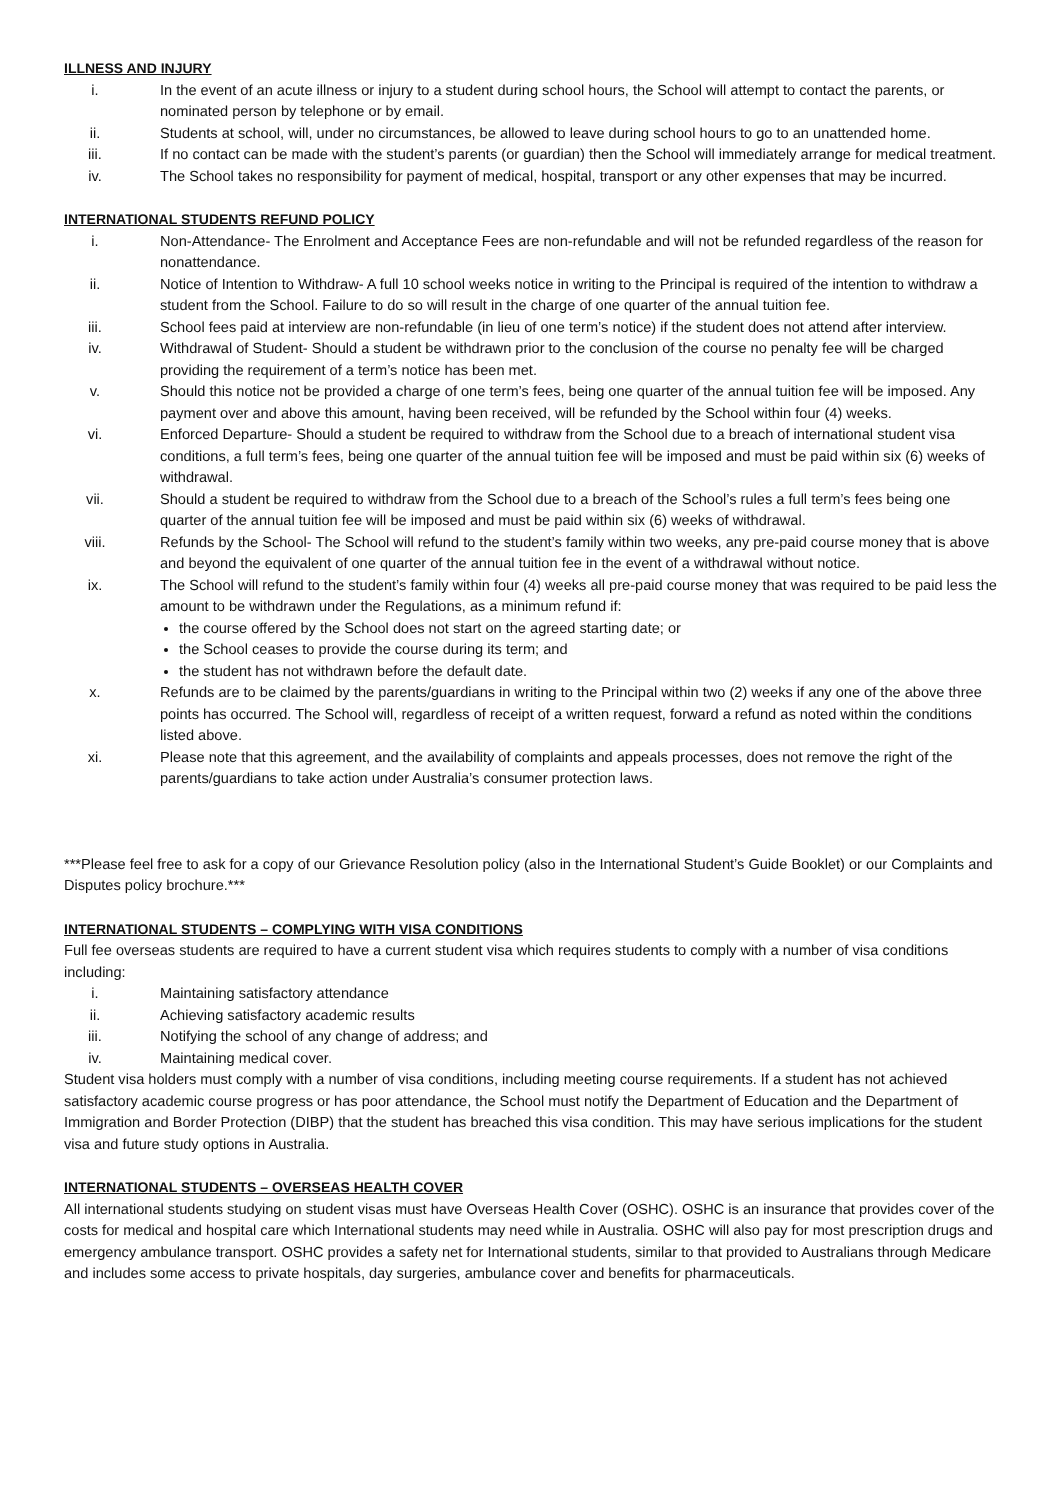ILLNESS AND INJURY
i. In the event of an acute illness or injury to a student during school hours, the School will attempt to contact the parents, or nominated person by telephone or by email.
ii. Students at school, will, under no circumstances, be allowed to leave during school hours to go to an unattended home.
iii. If no contact can be made with the student’s parents (or guardian) then the School will immediately arrange for medical treatment.
iv. The School takes no responsibility for payment of medical, hospital, transport or any other expenses that may be incurred.
INTERNATIONAL STUDENTS REFUND POLICY
i. Non-Attendance- The Enrolment and Acceptance Fees are non-refundable and will not be refunded regardless of the reason for nonattendance.
ii. Notice of Intention to Withdraw- A full 10 school weeks notice in writing to the Principal is required of the intention to withdraw a student from the School. Failure to do so will result in the charge of one quarter of the annual tuition fee.
iii. School fees paid at interview are non-refundable (in lieu of one term’s notice) if the student does not attend after interview.
iv. Withdrawal of Student- Should a student be withdrawn prior to the conclusion of the course no penalty fee will be charged providing the requirement of a term’s notice has been met.
v. Should this notice not be provided a charge of one term’s fees, being one quarter of the annual tuition fee will be imposed. Any payment over and above this amount, having been received, will be refunded by the School within four (4) weeks.
vi. Enforced Departure- Should a student be required to withdraw from the School due to a breach of international student visa conditions, a full term’s fees, being one quarter of the annual tuition fee will be imposed and must be paid within six (6) weeks of withdrawal.
vii. Should a student be required to withdraw from the School due to a breach of the School’s rules a full term’s fees being one quarter of the annual tuition fee will be imposed and must be paid within six (6) weeks of withdrawal.
viii. Refunds by the School- The School will refund to the student’s family within two weeks, any pre-paid course money that is above and beyond the equivalent of one quarter of the annual tuition fee in the event of a withdrawal without notice.
ix. The School will refund to the student’s family within four (4) weeks all pre-paid course money that was required to be paid less the amount to be withdrawn under the Regulations, as a minimum refund if:
the course offered by the School does not start on the agreed starting date; or
the School ceases to provide the course during its term; and
the student has not withdrawn before the default date.
x. Refunds are to be claimed by the parents/guardians in writing to the Principal within two (2) weeks if any one of the above three points has occurred. The School will, regardless of receipt of a written request, forward a refund as noted within the conditions listed above.
xi. Please note that this agreement, and the availability of complaints and appeals processes, does not remove the right of the parents/guardians to take action under Australia’s consumer protection laws.
***Please feel free to ask for a copy of our Grievance Resolution policy (also in the International Student’s Guide Booklet) or our Complaints and Disputes policy brochure.***
INTERNATIONAL STUDENTS – COMPLYING WITH VISA CONDITIONS
Full fee overseas students are required to have a current student visa which requires students to comply with a number of visa conditions including:
i. Maintaining satisfactory attendance
ii. Achieving satisfactory academic results
iii. Notifying the school of any change of address; and
iv. Maintaining medical cover.
Student visa holders must comply with a number of visa conditions, including meeting course requirements. If a student has not achieved satisfactory academic course progress or has poor attendance, the School must notify the Department of Education and the Department of Immigration and Border Protection (DIBP) that the student has breached this visa condition. This may have serious implications for the student visa and future study options in Australia.
INTERNATIONAL STUDENTS – OVERSEAS HEALTH COVER
All international students studying on student visas must have Overseas Health Cover (OSHC). OSHC is an insurance that provides cover of the costs for medical and hospital care which International students may need while in Australia. OSHC will also pay for most prescription drugs and emergency ambulance transport. OSHC provides a safety net for International students, similar to that provided to Australians through Medicare and includes some access to private hospitals, day surgeries, ambulance cover and benefits for pharmaceuticals.